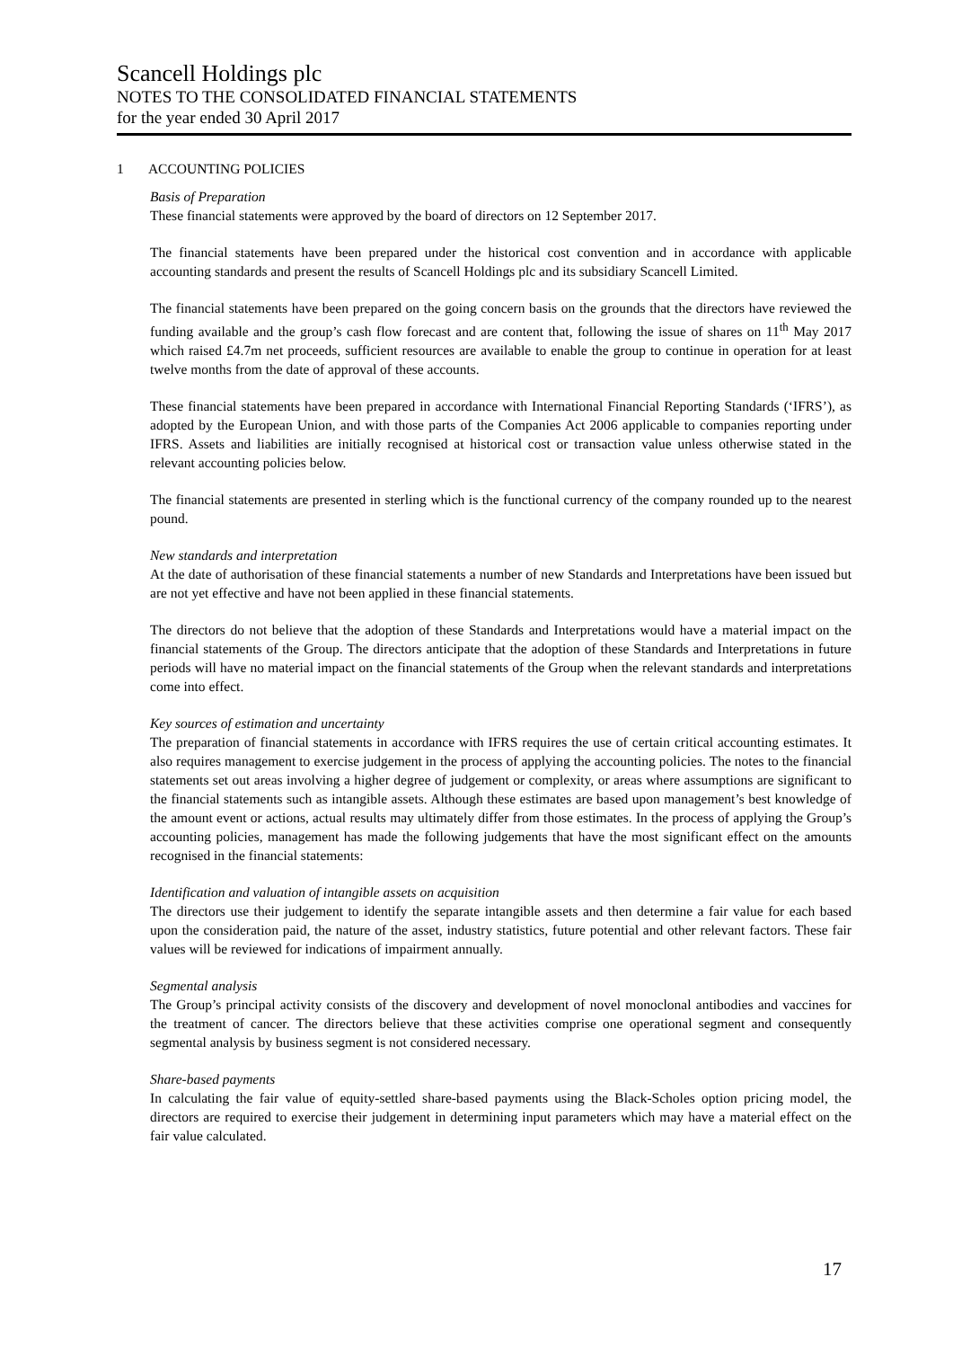Scancell Holdings plc
NOTES TO THE CONSOLIDATED FINANCIAL STATEMENTS
for the year ended 30 April 2017
1 ACCOUNTING POLICIES
Basis of Preparation
These financial statements were approved by the board of directors on 12 September 2017.
The financial statements have been prepared under the historical cost convention and in accordance with applicable accounting standards and present the results of Scancell Holdings plc and its subsidiary Scancell Limited.
The financial statements have been prepared on the going concern basis on the grounds that the directors have reviewed the funding available and the group’s cash flow forecast and are content that, following the issue of shares on 11<sup>th</sup> May 2017 which raised £4.7m net proceeds, sufficient resources are available to enable the group to continue in operation for at least twelve months from the date of approval of these accounts.
These financial statements have been prepared in accordance with International Financial Reporting Standards (‘IFRS’), as adopted by the European Union, and with those parts of the Companies Act 2006 applicable to companies reporting under IFRS. Assets and liabilities are initially recognised at historical cost or transaction value unless otherwise stated in the relevant accounting policies below.
The financial statements are presented in sterling which is the functional currency of the company rounded up to the nearest pound.
New standards and interpretation
At the date of authorisation of these financial statements a number of new Standards and Interpretations have been issued but are not yet effective and have not been applied in these financial statements.
The directors do not believe that the adoption of these Standards and Interpretations would have a material impact on the financial statements of the Group. The directors anticipate that the adoption of these Standards and Interpretations in future periods will have no material impact on the financial statements of the Group when the relevant standards and interpretations come into effect.
Key sources of estimation and uncertainty
The preparation of financial statements in accordance with IFRS requires the use of certain critical accounting estimates. It also requires management to exercise judgement in the process of applying the accounting policies. The notes to the financial statements set out areas involving a higher degree of judgement or complexity, or areas where assumptions are significant to the financial statements such as intangible assets. Although these estimates are based upon management’s best knowledge of the amount event or actions, actual results may ultimately differ from those estimates. In the process of applying the Group’s accounting policies, management has made the following judgements that have the most significant effect on the amounts recognised in the financial statements:
Identification and valuation of intangible assets on acquisition
The directors use their judgement to identify the separate intangible assets and then determine a fair value for each based upon the consideration paid, the nature of the asset, industry statistics, future potential and other relevant factors. These fair values will be reviewed for indications of impairment annually.
Segmental analysis
The Group’s principal activity consists of the discovery and development of novel monoclonal antibodies and vaccines for the treatment of cancer. The directors believe that these activities comprise one operational segment and consequently segmental analysis by business segment is not considered necessary.
Share-based payments
In calculating the fair value of equity-settled share-based payments using the Black-Scholes option pricing model, the directors are required to exercise their judgement in determining input parameters which may have a material effect on the fair value calculated.
17